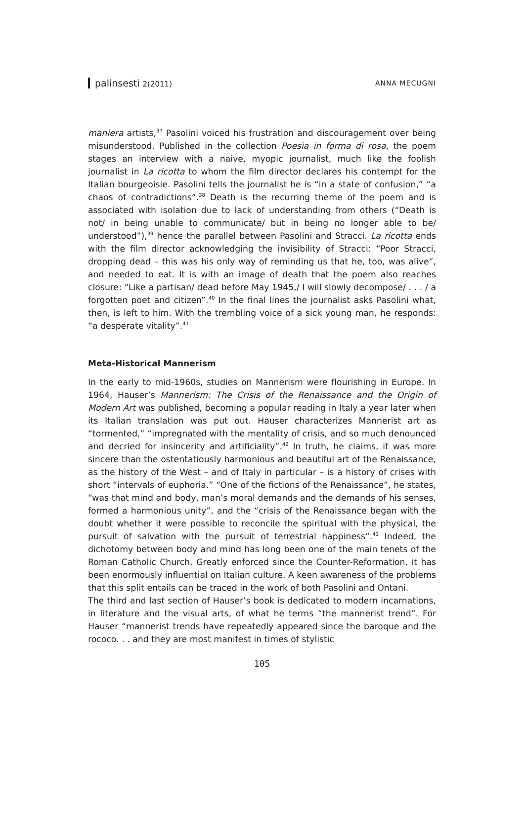palinsesti 2(2011) ANNA MECUGNI
maniera artists,<sup>37</sup> Pasolini voiced his frustration and discouragement over being misunderstood. Published in the collection Poesia in forma di rosa, the poem stages an interview with a naive, myopic journalist, much like the foolish journalist in La ricotta to whom the film director declares his contempt for the Italian bourgeoisie. Pasolini tells the journalist he is “in a state of confusion,” “a chaos of contradictions”.<sup>38</sup> Death is the recurring theme of the poem and is associated with isolation due to lack of understanding from others (“Death is not/ in being unable to communicate/ but in being no longer able to be/ understood”),<sup>39</sup> hence the parallel between Pasolini and Stracci. La ricotta ends with the film director acknowledging the invisibility of Stracci: “Poor Stracci, dropping dead – this was his only way of reminding us that he, too, was alive”, and needed to eat. It is with an image of death that the poem also reaches closure: “Like a partisan/ dead before May 1945,/ I will slowly decompose/ . . . / a forgotten poet and citizen”.<sup>40</sup> In the final lines the journalist asks Pasolini what, then, is left to him. With the trembling voice of a sick young man, he responds: “a desperate vitality”.<sup>41</sup>
Meta-Historical Mannerism
In the early to mid-1960s, studies on Mannerism were flourishing in Europe. In 1964, Hauser’s Mannerism: The Crisis of the Renaissance and the Origin of Modern Art was published, becoming a popular reading in Italy a year later when its Italian translation was put out. Hauser characterizes Mannerist art as “tormented,” “impregnated with the mentality of crisis, and so much denounced and decried for insincerity and artificiality”.<sup>42</sup> In truth, he claims, it was more sincere than the ostentatiously harmonious and beautiful art of the Renaissance, as the history of the West – and of Italy in particular – is a history of crises with short “intervals of euphoria.” “One of the fictions of the Renaissance”, he states, “was that mind and body, man’s moral demands and the demands of his senses, formed a harmonious unity”, and the “crisis of the Renaissance began with the doubt whether it were possible to reconcile the spiritual with the physical, the pursuit of salvation with the pursuit of terrestrial happiness”.<sup>43</sup> Indeed, the dichotomy between body and mind has long been one of the main tenets of the Roman Catholic Church. Greatly enforced since the Counter-Reformation, it has been enormously influential on Italian culture. A keen awareness of the problems that this split entails can be traced in the work of both Pasolini and Ontani.
The third and last section of Hauser’s book is dedicated to modern incarnations, in literature and the visual arts, of what he terms “the mannerist trend”. For Hauser “mannerist trends have repeatedly appeared since the baroque and the rococo. . . and they are most manifest in times of stylistic
105